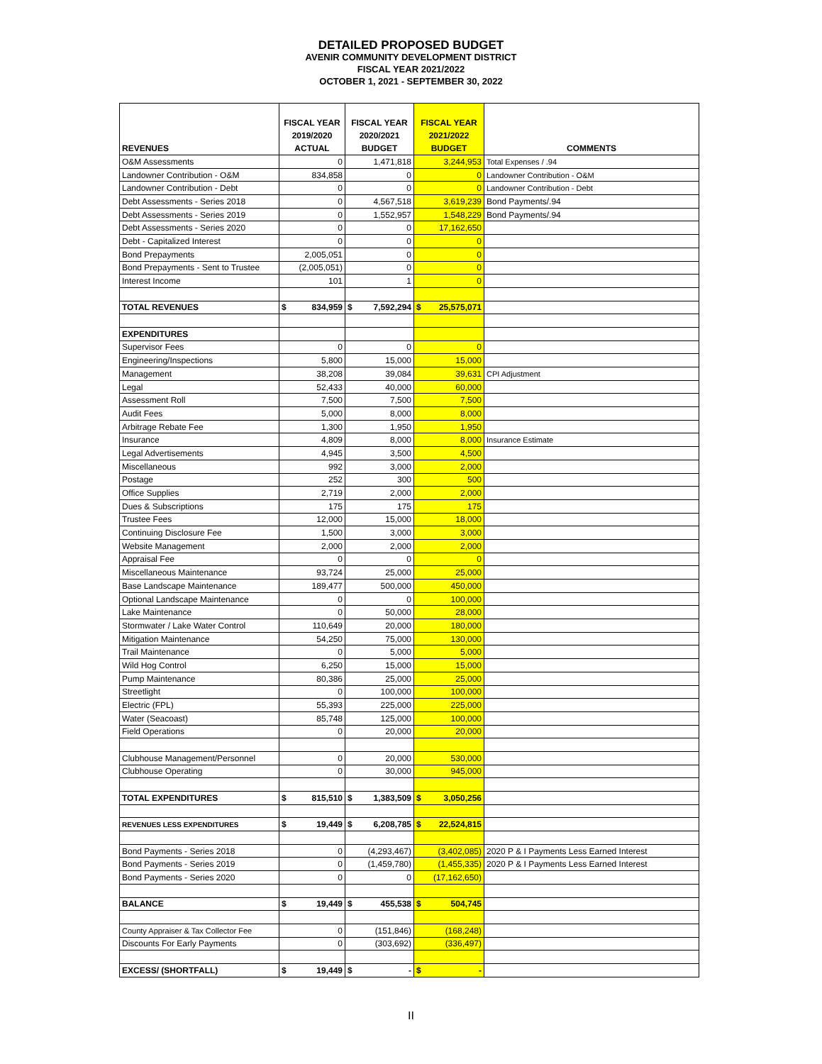DETAILED PROPOSED BUDGET
AVENIR COMMUNITY DEVELOPMENT DISTRICT
FISCAL YEAR 2021/2022
OCTOBER 1, 2021 - SEPTEMBER 30, 2022
| REVENUES | FISCAL YEAR 2019/2020 ACTUAL | FISCAL YEAR 2020/2021 BUDGET | FISCAL YEAR 2021/2022 BUDGET | COMMENTS |
| --- | --- | --- | --- | --- |
| O&M Assessments | 0 | 1,471,818 | 3,244,953 | Total Expenses / .94 |
| Landowner Contribution - O&M | 834,858 | 0 | 0 | Landowner Contribution - O&M |
| Landowner Contribution - Debt | 0 | 0 | 0 | Landowner Contribution - Debt |
| Debt Assessments - Series 2018 | 0 | 4,567,518 | 3,619,239 | Bond Payments/.94 |
| Debt Assessments - Series 2019 | 0 | 1,552,957 | 1,548,229 | Bond Payments/.94 |
| Debt Assessments - Series 2020 | 0 | 0 | 17,162,650 | |
| Debt - Capitalized Interest | 0 | 0 | 0 | |
| Bond Prepayments | 2,005,051 | 0 | 0 | |
| Bond Prepayments - Sent to Trustee | (2,005,051) | 0 | 0 | |
| Interest Income | 101 | 1 | 0 | |
| TOTAL REVENUES | $ 834,959 | $ 7,592,294 | $ 25,575,071 | |
| EXPENDITURES | | | | |
| Supervisor Fees | 0 | 0 | 0 | |
| Engineering/Inspections | 5,800 | 15,000 | 15,000 | |
| Management | 38,208 | 39,084 | 39,631 | CPI Adjustment |
| Legal | 52,433 | 40,000 | 60,000 | |
| Assessment Roll | 7,500 | 7,500 | 7,500 | |
| Audit Fees | 5,000 | 8,000 | 8,000 | |
| Arbitrage Rebate Fee | 1,300 | 1,950 | 1,950 | |
| Insurance | 4,809 | 8,000 | 8,000 | Insurance Estimate |
| Legal Advertisements | 4,945 | 3,500 | 4,500 | |
| Miscellaneous | 992 | 3,000 | 2,000 | |
| Postage | 252 | 300 | 500 | |
| Office Supplies | 2,719 | 2,000 | 2,000 | |
| Dues & Subscriptions | 175 | 175 | 175 | |
| Trustee Fees | 12,000 | 15,000 | 18,000 | |
| Continuing Disclosure Fee | 1,500 | 3,000 | 3,000 | |
| Website Management | 2,000 | 2,000 | 2,000 | |
| Appraisal Fee | 0 | 0 | 0 | |
| Miscellaneous Maintenance | 93,724 | 25,000 | 25,000 | |
| Base Landscape Maintenance | 189,477 | 500,000 | 450,000 | |
| Optional Landscape Maintenance | 0 | 0 | 100,000 | |
| Lake Maintenance | 0 | 50,000 | 28,000 | |
| Stormwater / Lake Water Control | 110,649 | 20,000 | 180,000 | |
| Mitigation Maintenance | 54,250 | 75,000 | 130,000 | |
| Trail Maintenance | 0 | 5,000 | 5,000 | |
| Wild Hog Control | 6,250 | 15,000 | 15,000 | |
| Pump Maintenance | 80,386 | 25,000 | 25,000 | |
| Streetlight | 0 | 100,000 | 100,000 | |
| Electric (FPL) | 55,393 | 225,000 | 225,000 | |
| Water (Seacoast) | 85,748 | 125,000 | 100,000 | |
| Field Operations | 0 | 20,000 | 20,000 | |
| Clubhouse Management/Personnel | 0 | 20,000 | 530,000 | |
| Clubhouse Operating | 0 | 30,000 | 945,000 | |
| TOTAL EXPENDITURES | $ 815,510 | $ 1,383,509 | $ 3,050,256 | |
| REVENUES LESS EXPENDITURES | $ 19,449 | $ 6,208,785 | $ 22,524,815 | |
| Bond Payments - Series 2018 | 0 | (4,293,467) | (3,402,085) | 2020 P & I Payments Less Earned Interest |
| Bond Payments - Series 2019 | 0 | (1,459,780) | (1,455,335) | 2020 P & I Payments Less Earned Interest |
| Bond Payments - Series 2020 | 0 | 0 | (17,162,650) | |
| BALANCE | $ 19,449 | $ 455,538 | $ 504,745 | |
| County Appraiser & Tax Collector Fee | 0 | (151,846) | (168,248) | |
| Discounts For Early Payments | 0 | (303,692) | (336,497) | |
| EXCESS/ (SHORTFALL) | $ 19,449 | $ - | $ - | |
II